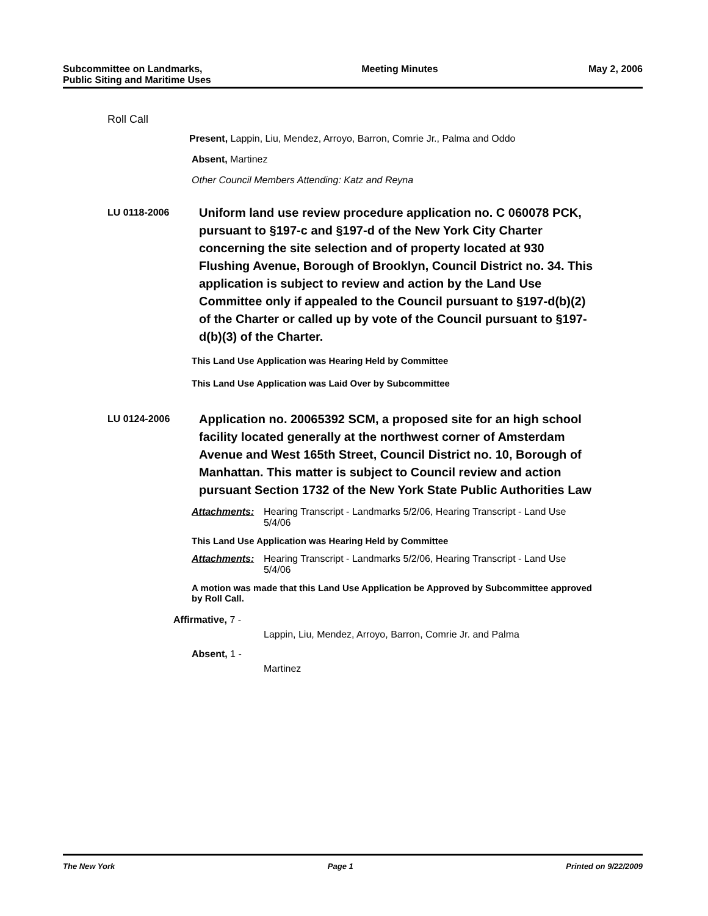Subcommittee on Landmarks,
Public Siting and Maritime Uses
Meeting Minutes May 2, 2006
Roll Call
Present, Lappin, Liu, Mendez, Arroyo, Barron, Comrie Jr., Palma and Oddo
Absent, Martinez
Other Council Members Attending: Katz and Reyna
LU 0118-2006
Uniform land use review procedure application no. C 060078 PCK, pursuant to §197-c and §197-d of the New York City Charter concerning the site selection and of property located at 930 Flushing Avenue, Borough of Brooklyn, Council District no. 34. This application is subject to review and action by the Land Use Committee only if appealed to the Council pursuant to §197-d(b)(2) of the Charter or called up by vote of the Council pursuant to §197-d(b)(3) of the Charter.
This Land Use Application was Hearing Held by Committee
This Land Use Application was Laid Over by Subcommittee
LU 0124-2006
Application no. 20065392 SCM, a proposed site for an high school facility located generally at the northwest corner of Amsterdam Avenue and West 165th Street, Council District no. 10, Borough of Manhattan. This matter is subject to Council review and action pursuant Section 1732 of the New York State Public Authorities Law
Attachments: Hearing Transcript - Landmarks 5/2/06, Hearing Transcript - Land Use 5/4/06
This Land Use Application was Hearing Held by Committee
Attachments: Hearing Transcript - Landmarks 5/2/06, Hearing Transcript - Land Use 5/4/06
A motion was made that this Land Use Application be Approved by Subcommittee approved by Roll Call.
Affirmative, 7 -
Lappin, Liu, Mendez, Arroyo, Barron, Comrie Jr. and Palma
Absent, 1 -
Martinez
The New York Page 1 Printed on 9/22/2009